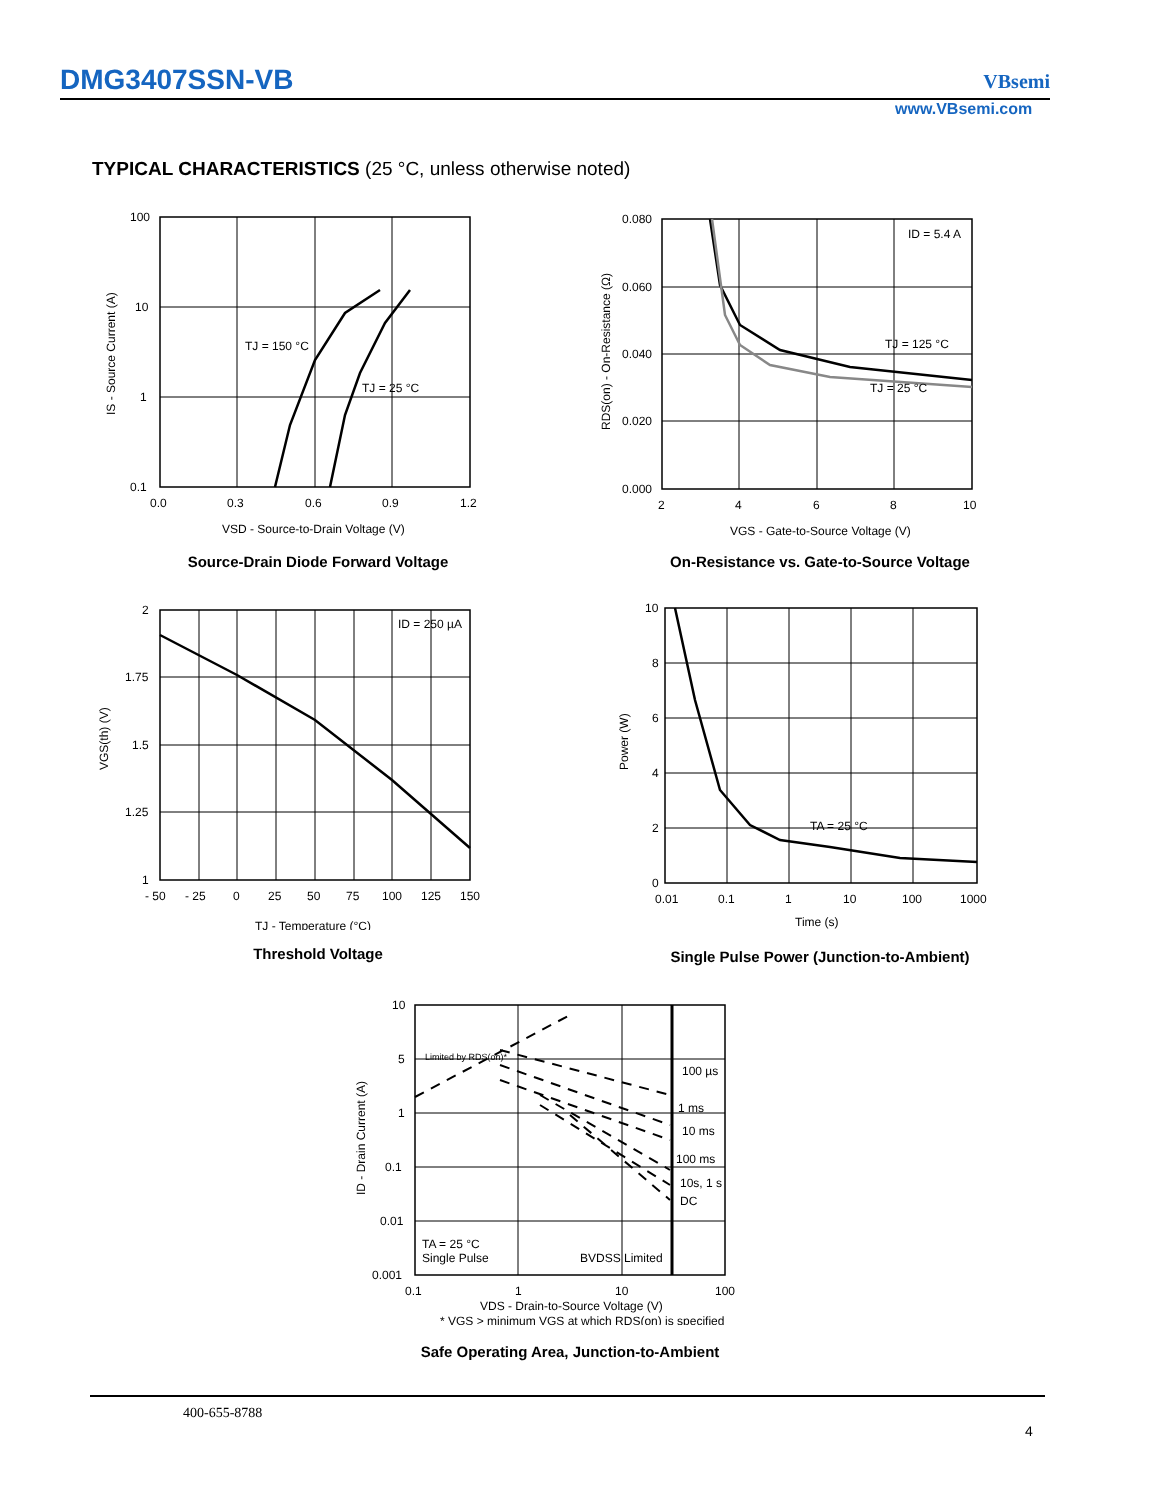DMG3407SSN-VB VBsemi
www.VBsemi.com
TYPICAL CHARACTERISTICS (25 °C, unless otherwise noted)
100
10
1
0.1
0.0
0.3
0.6
0.9
1.2
TJ = 150 °C
TJ = 25 °C
VSD - Source-to-Drain Voltage (V)
IS - Source Current (A)
Source-Drain Diode Forward Voltage
0.080
0.060
0.040
0.020
0.000
2
4
6
8
10
ID = 5.4 A
TJ = 125 °C
TJ = 25 °C
VGS - Gate-to-Source Voltage (V)
RDS(on) - On-Resistance (Ω)
On-Resistance vs. Gate-to-Source Voltage
2
1.75
1.5
1.25
1
- 50
- 25
0
25
50
75
100
125
150
ID = 250 µA
TJ - Temperature (°C)
VGS(th) (V)
Threshold Voltage
10
8
6
4
2
0
0.01
0.1
1
10
100
1000
TA = 25 °C
Time (s)
Power (W)
Single Pulse Power (Junction-to-Ambient)
10
5
1
0.1
0.01
0.001
0.1
1
10
100
Limited by RDS(on)*
100 µs
1 ms
10 ms
100 ms
10s, 1 s
DC
TA = 25 °C
Single Pulse
BVDSS Limited
VDS - Drain-to-Source Voltage (V)
* VGS > minimum VGS at which RDS(on) is specified
ID - Drain Current (A)
Safe Operating Area, Junction-to-Ambient
400-655-8788
4